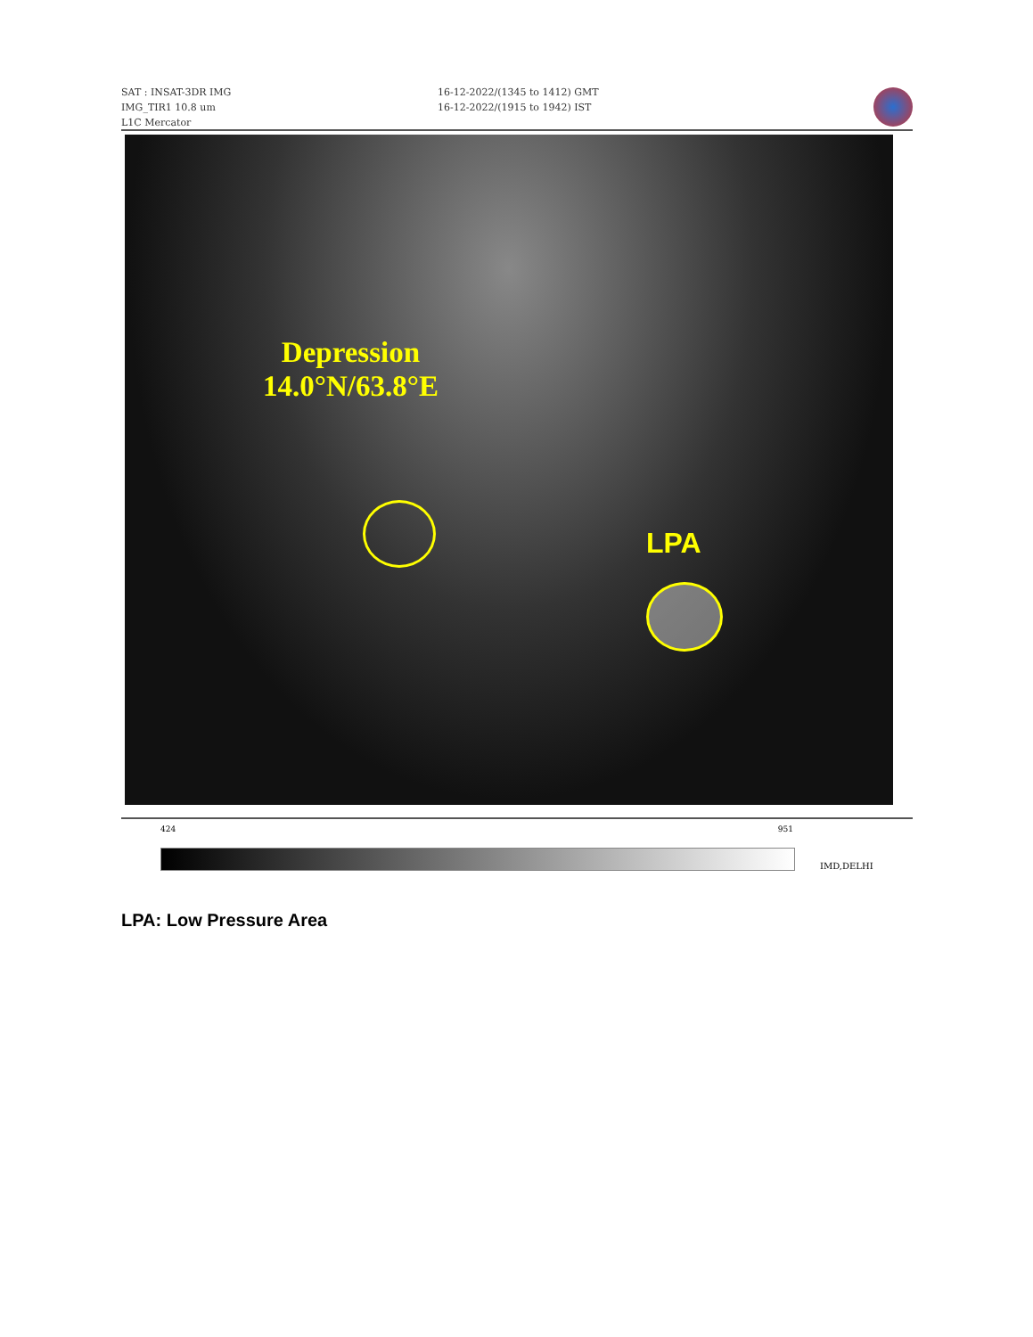SAT : INSAT-3DR IMG
IMG_TIR1 10.8 um
L1C Mercator
16-12-2022/(1345 to 1412) GMT
16-12-2022/(1915 to 1942) IST
Depression
14.0°N/63.8°E
LPA
424 951
IMD,DELHI
LPA: Low Pressure Area